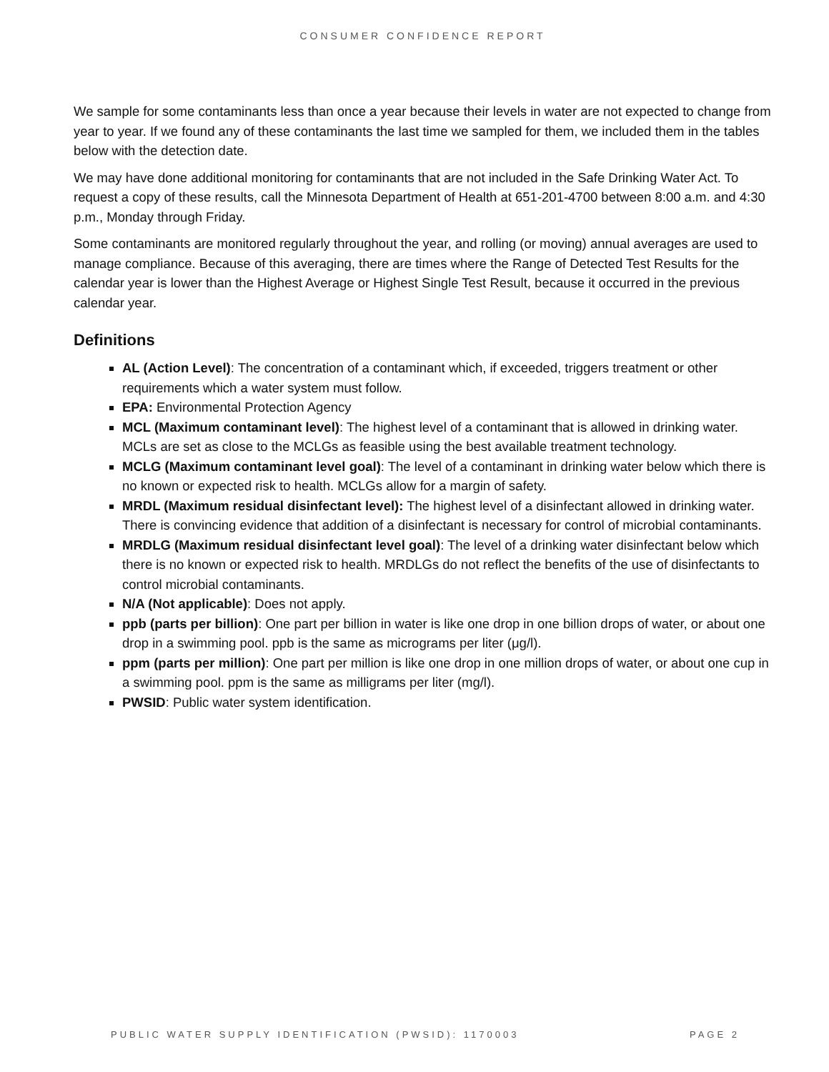CONSUMER CONFIDENCE REPORT
We sample for some contaminants less than once a year because their levels in water are not expected to change from year to year. If we found any of these contaminants the last time we sampled for them, we included them in the tables below with the detection date.
We may have done additional monitoring for contaminants that are not included in the Safe Drinking Water Act. To request a copy of these results, call the Minnesota Department of Health at 651-201-4700 between 8:00 a.m. and 4:30 p.m., Monday through Friday.
Some contaminants are monitored regularly throughout the year, and rolling (or moving) annual averages are used to manage compliance. Because of this averaging, there are times where the Range of Detected Test Results for the calendar year is lower than the Highest Average or Highest Single Test Result, because it occurred in the previous calendar year.
Definitions
AL (Action Level): The concentration of a contaminant which, if exceeded, triggers treatment or other requirements which a water system must follow.
EPA: Environmental Protection Agency
MCL (Maximum contaminant level): The highest level of a contaminant that is allowed in drinking water. MCLs are set as close to the MCLGs as feasible using the best available treatment technology.
MCLG (Maximum contaminant level goal): The level of a contaminant in drinking water below which there is no known or expected risk to health. MCLGs allow for a margin of safety.
MRDL (Maximum residual disinfectant level): The highest level of a disinfectant allowed in drinking water. There is convincing evidence that addition of a disinfectant is necessary for control of microbial contaminants.
MRDLG (Maximum residual disinfectant level goal): The level of a drinking water disinfectant below which there is no known or expected risk to health. MRDLGs do not reflect the benefits of the use of disinfectants to control microbial contaminants.
N/A (Not applicable): Does not apply.
ppb (parts per billion): One part per billion in water is like one drop in one billion drops of water, or about one drop in a swimming pool. ppb is the same as micrograms per liter (μg/l).
ppm (parts per million): One part per million is like one drop in one million drops of water, or about one cup in a swimming pool. ppm is the same as milligrams per liter (mg/l).
PWSID: Public water system identification.
PUBLIC WATER SUPPLY IDENTIFICATION (PWSID): 1170003 PAGE 2